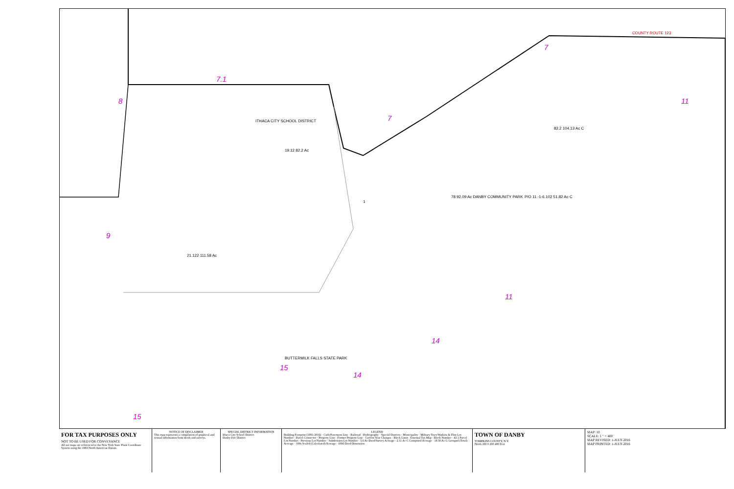7.1
8
9
7
7
11
11
14
14
15
15
COUNTY ROUTE 123
1
19.12 82.2 Ac
P/O 11.-1-6.102 51.82 Ac C 78 92.09 Ac DANBY COMMUNITY PARK
21.122 111.58 Ac
BUTTERMILK FALLS STATE PARK
ITHACA CITY SCHOOL DISTRICT
82.2 104.13 Ac C
FOR TAX PURPOSES ONLY
NOT TO BE USED FOR CONVEYANCE
All tax maps are referenced to the New York State Plane Coordinate System using the 1983 North American Datum.
NOTICE OF DISCLAIMER
This map represents a compilation of graphical and textual information from deeds and surveys.
SPECIAL DISTRICT INFORMATION
Ithaca City School District
Danby Fire District
LEGEND
Building Footprint (1991-2016) · Curb/Pavement Line · Railroad · Hydrography · Special Districts · Municipality · Military Tract/Watkins & Flint Lot Number · Parcel Connector · Property Line · Former Property Line · Current Year Changes · Block Limit · External Tax Map · Block Number · 43.1 Parcel Lot Number · Previous Lot Number · Subdivision Lot Number · 5.6 Ac Deed/Survey Acreage · 2.11 Ac C Computed Acreage · 18.50 Ac G Grouped (Total) Acreage · 100s Scaled (Calculated) Acreage · 100d Deed Dimension
TOWN OF DANBY
TOMPKINS COUNTY, N.Y.
North 200 0 200 400 Feet
MAP: 10
SCALE: 1 " = 400 '
MAP REVISED: 1-JULY-2016
MAP PRINTED: 1-JULY-2016